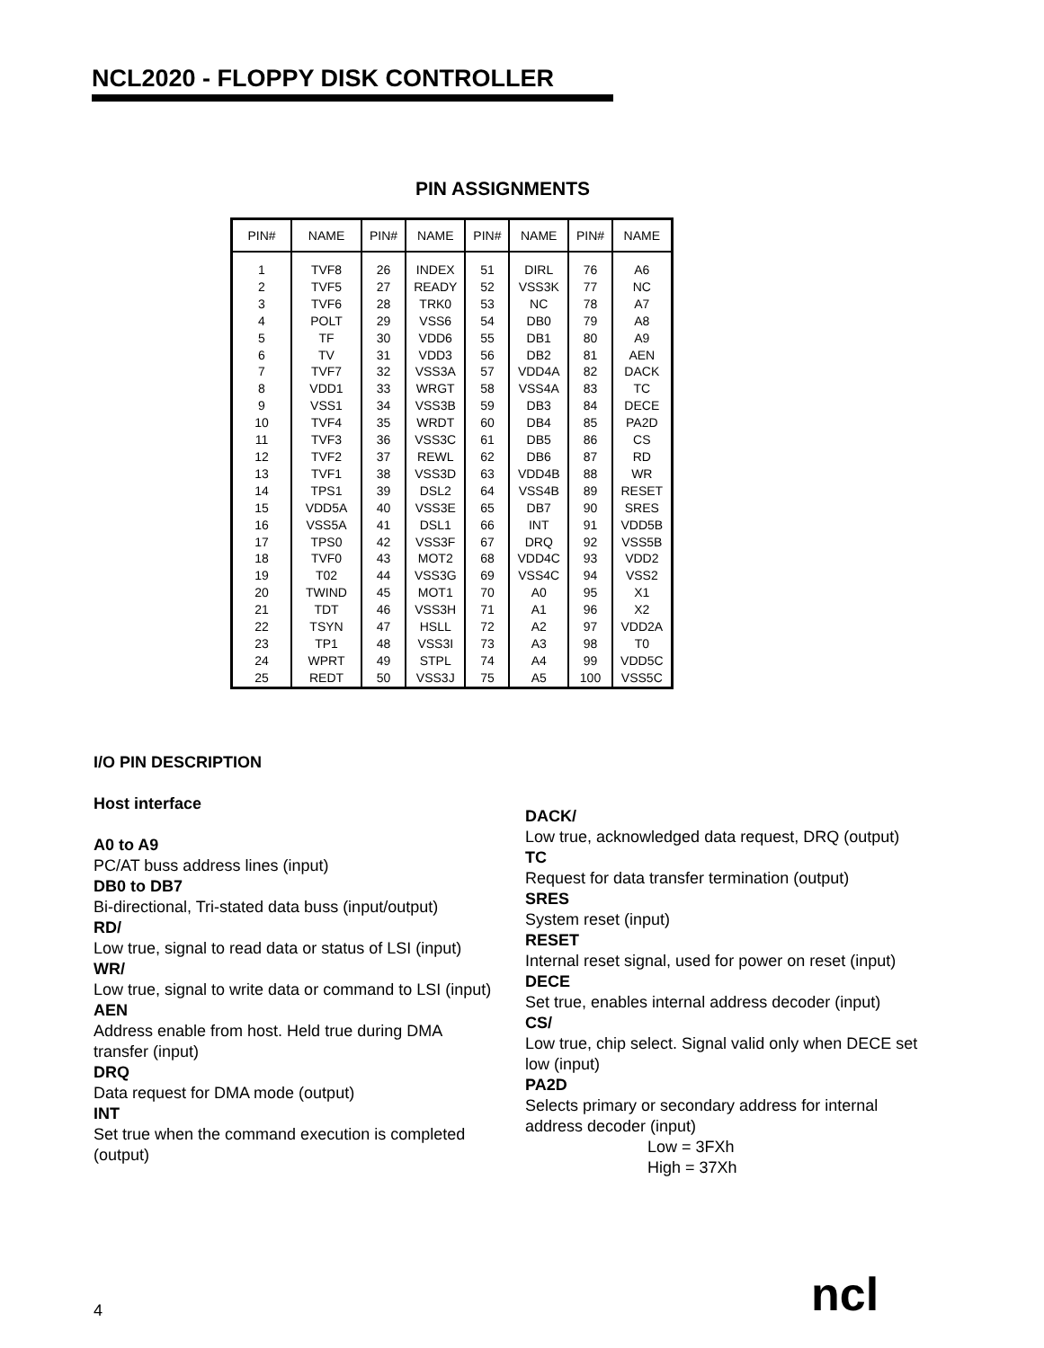NCL2020 - FLOPPY DISK CONTROLLER
PIN ASSIGNMENTS
| PIN# | NAME | PIN# | NAME | PIN# | NAME | PIN# | NAME |
| --- | --- | --- | --- | --- | --- | --- | --- |
| 1 | TVF8 | 26 | INDEX | 51 | DIRL | 76 | A6 |
| 2 | TVF5 | 27 | READY | 52 | VSS3K | 77 | NC |
| 3 | TVF6 | 28 | TRK0 | 53 | NC | 78 | A7 |
| 4 | POLT | 29 | VSS6 | 54 | DB0 | 79 | A8 |
| 5 | TF | 30 | VDD6 | 55 | DB1 | 80 | A9 |
| 6 | TV | 31 | VDD3 | 56 | DB2 | 81 | AEN |
| 7 | TVF7 | 32 | VSS3A | 57 | VDD4A | 82 | DACK |
| 8 | VDD1 | 33 | WRGT | 58 | VSS4A | 83 | TC |
| 9 | VSS1 | 34 | VSS3B | 59 | DB3 | 84 | DECE |
| 10 | TVF4 | 35 | WRDT | 60 | DB4 | 85 | PA2D |
| 11 | TVF3 | 36 | VSS3C | 61 | DB5 | 86 | CS |
| 12 | TVF2 | 37 | REWL | 62 | DB6 | 87 | RD |
| 13 | TVF1 | 38 | VSS3D | 63 | VDD4B | 88 | WR |
| 14 | TPS1 | 39 | DSL2 | 64 | VSS4B | 89 | RESET |
| 15 | VDD5A | 40 | VSS3E | 65 | DB7 | 90 | SRES |
| 16 | VSS5A | 41 | DSL1 | 66 | INT | 91 | VDD5B |
| 17 | TPS0 | 42 | VSS3F | 67 | DRQ | 92 | VSS5B |
| 18 | TVF0 | 43 | MOT2 | 68 | VDD4C | 93 | VDD2 |
| 19 | T02 | 44 | VSS3G | 69 | VSS4C | 94 | VSS2 |
| 20 | TWIND | 45 | MOT1 | 70 | A0 | 95 | X1 |
| 21 | TDT | 46 | VSS3H | 71 | A1 | 96 | X2 |
| 22 | TSYN | 47 | HSLL | 72 | A2 | 97 | VDD2A |
| 23 | TP1 | 48 | VSS3I | 73 | A3 | 98 | T0 |
| 24 | WPRT | 49 | STPL | 74 | A4 | 99 | VDD5C |
| 25 | REDT | 50 | VSS3J | 75 | A5 | 100 | VSS5C |
I/O PIN DESCRIPTION
Host interface
A0 to A9
PC/AT buss address lines (input)
DB0 to DB7
Bi-directional, Tri-stated data buss (input/output)
RD/
Low true, signal to read data or status of LSI (input)
WR/
Low true, signal to write data or command to LSI (input)
AEN
Address enable from host. Held true during DMA transfer (input)
DRQ
Data request for DMA mode (output)
INT
Set true when the command execution is completed (output)
DACK/
Low true, acknowledged data request, DRQ (output)
TC
Request for data transfer termination (output)
SRES
System reset (input)
RESET
Internal reset signal, used for power on reset (input)
DECE
Set true, enables internal address decoder (input)
CS/
Low true, chip select. Signal valid only when DECE set low (input)
PA2D
Selects primary or secondary address for internal address decoder (input)
Low = 3FXh
High = 37Xh
4 ncl